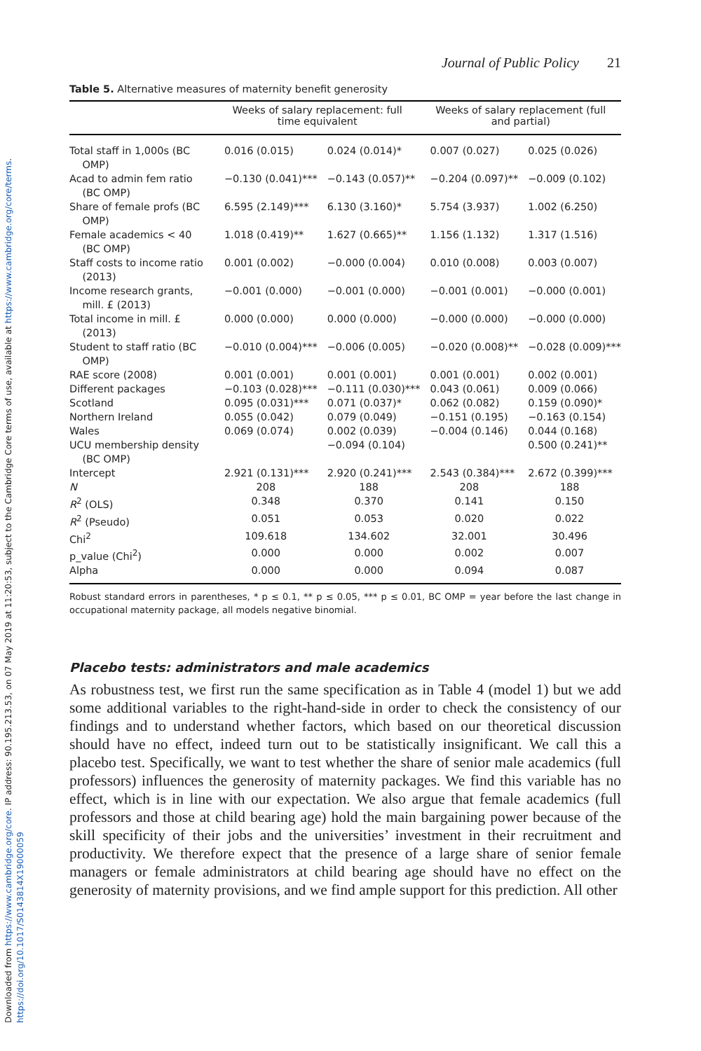Downloaded from https://www.cambridge.org/core. IP address: 90.195.213.53, on 07 May 2019 at 11:20:53, subject to the Cambridge Core terms of use, available at https://www.cambridge.org/core/terms. https://doi.org/10.1017/S0143814X19000059
Journal of Public Policy 21
Table 5. Alternative measures of maternity benefit generosity
| | Weeks of salary replacement: full time equivalent | | Weeks of salary replacement (full and partial) | |
| --- | --- | --- | --- | --- |
| Total staff in 1,000s (BC OMP) | 0.016 (0.015) | 0.024 (0.014)* | 0.007 (0.027) | 0.025 (0.026) |
| Acad to admin fem ratio (BC OMP) | −0.130 (0.041)*** | −0.143 (0.057)** | −0.204 (0.097)** | −0.009 (0.102) |
| Share of female profs (BC OMP) | 6.595 (2.149)*** | 6.130 (3.160)* | 5.754 (3.937) | 1.002 (6.250) |
| Female academics < 40 (BC OMP) | 1.018 (0.419)** | 1.627 (0.665)** | 1.156 (1.132) | 1.317 (1.516) |
| Staff costs to income ratio (2013) | 0.001 (0.002) | −0.000 (0.004) | 0.010 (0.008) | 0.003 (0.007) |
| Income research grants, mill. £ (2013) | −0.001 (0.000) | −0.001 (0.000) | −0.001 (0.001) | −0.000 (0.001) |
| Total income in mill. £ (2013) | 0.000 (0.000) | 0.000 (0.000) | −0.000 (0.000) | −0.000 (0.000) |
| Student to staff ratio (BC OMP) | −0.010 (0.004)*** | −0.006 (0.005) | −0.020 (0.008)** | −0.028 (0.009)*** |
| RAE score (2008) | 0.001 (0.001) | 0.001 (0.001) | 0.001 (0.001) | 0.002 (0.001) |
| Different packages | −0.103 (0.028)*** | −0.111 (0.030)*** | 0.043 (0.061) | 0.009 (0.066) |
| Scotland | 0.095 (0.031)*** | 0.071 (0.037)* | 0.062 (0.082) | 0.159 (0.090)* |
| Northern Ireland | 0.055 (0.042) | 0.079 (0.049) | −0.151 (0.195) | −0.163 (0.154) |
| Wales | 0.069 (0.074) | 0.002 (0.039) | −0.004 (0.146) | 0.044 (0.168) |
| UCU membership density (BC OMP) | | −0.094 (0.104) | | 0.500 (0.241)** |
| Intercept | 2.921 (0.131)*** | 2.920 (0.241)*** | 2.543 (0.384)*** | 2.672 (0.399)*** |
| N | 208 | 188 | 208 | 188 |
| R<sup>2</sup> (OLS) | 0.348 | 0.370 | 0.141 | 0.150 |
| R<sup>2</sup> (Pseudo) | 0.051 | 0.053 | 0.020 | 0.022 |
| Chi<sup>2</sup> | 109.618 | 134.602 | 32.001 | 30.496 |
| p_value (Chi<sup>2</sup>) | 0.000 | 0.000 | 0.002 | 0.007 |
| Alpha | 0.000 | 0.000 | 0.094 | 0.087 |
Robust standard errors in parentheses, * p ≤ 0.1, ** p ≤ 0.05, *** p ≤ 0.01, BC OMP = year before the last change in occupational maternity package, all models negative binomial.
Placebo tests: administrators and male academics
As robustness test, we first run the same specification as in Table 4 (model 1) but we add some additional variables to the right-hand-side in order to check the consistency of our findings and to understand whether factors, which based on our theoretical discussion should have no effect, indeed turn out to be statistically insignificant. We call this a placebo test. Specifically, we want to test whether the share of senior male academics (full professors) influences the generosity of maternity packages. We find this variable has no effect, which is in line with our expectation. We also argue that female academics (full professors and those at child bearing age) hold the main bargaining power because of the skill specificity of their jobs and the universities’ investment in their recruitment and productivity. We therefore expect that the presence of a large share of senior female managers or female administrators at child bearing age should have no effect on the generosity of maternity provisions, and we find ample support for this prediction. All other